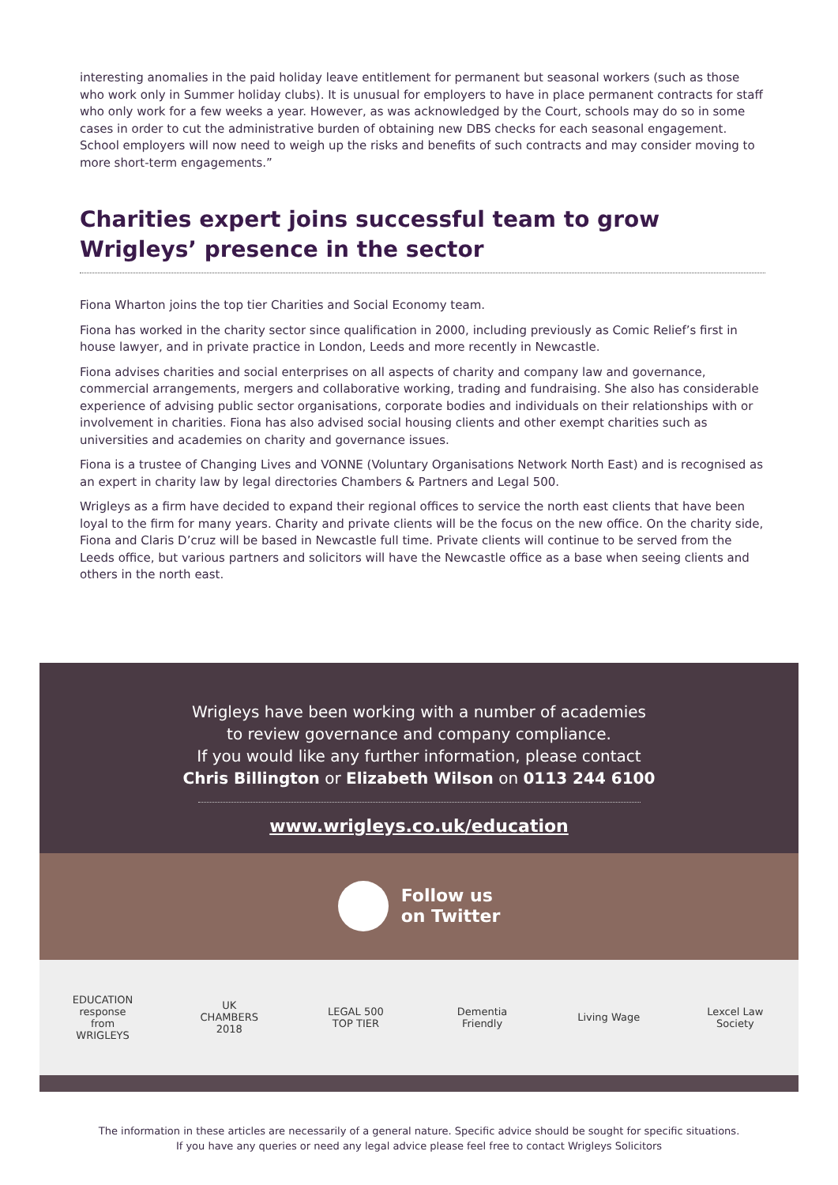interesting anomalies in the paid holiday leave entitlement for permanent but seasonal workers (such as those who work only in Summer holiday clubs). It is unusual for employers to have in place permanent contracts for staff who only work for a few weeks a year. However, as was acknowledged by the Court, schools may do so in some cases in order to cut the administrative burden of obtaining new DBS checks for each seasonal engagement. School employers will now need to weigh up the risks and benefits of such contracts and may consider moving to more short-term engagements.”
Charities expert joins successful team to grow Wrigleys’ presence in the sector
Fiona Wharton joins the top tier Charities and Social Economy team.
Fiona has worked in the charity sector since qualification in 2000, including previously as Comic Relief’s first in house lawyer, and in private practice in London, Leeds and more recently in Newcastle.
Fiona advises charities and social enterprises on all aspects of charity and company law and governance, commercial arrangements, mergers and collaborative working, trading and fundraising. She also has considerable experience of advising public sector organisations, corporate bodies and individuals on their relationships with or involvement in charities. Fiona has also advised social housing clients and other exempt charities such as universities and academies on charity and governance issues.
Fiona is a trustee of Changing Lives and VONNE (Voluntary Organisations Network North East) and is recognised as an expert in charity law by legal directories Chambers & Partners and Legal 500.
Wrigleys as a firm have decided to expand their regional offices to service the north east clients that have been loyal to the firm for many years. Charity and private clients will be the focus on the new office. On the charity side, Fiona and Claris D’cruz will be based in Newcastle full time. Private clients will continue to be served from the Leeds office, but various partners and solicitors will have the Newcastle office as a base when seeing clients and others in the north east.
Wrigleys have been working with a number of academies
to review governance and company compliance.
If you would like any further information, please contact
Chris Billington or Elizabeth Wilson on 0113 244 6100
www.wrigleys.co.uk/education
Follow us
on Twitter
EDUCATION response from WRIGLEYS
UK CHAMBERS 2018
LEGAL 500 TOP TIER
Dementia Friendly
Living Wage
Lexcel Law Society
The information in these articles are necessarily of a general nature. Specific advice should be sought for specific situations.
If you have any queries or need any legal advice please feel free to contact Wrigleys Solicitors